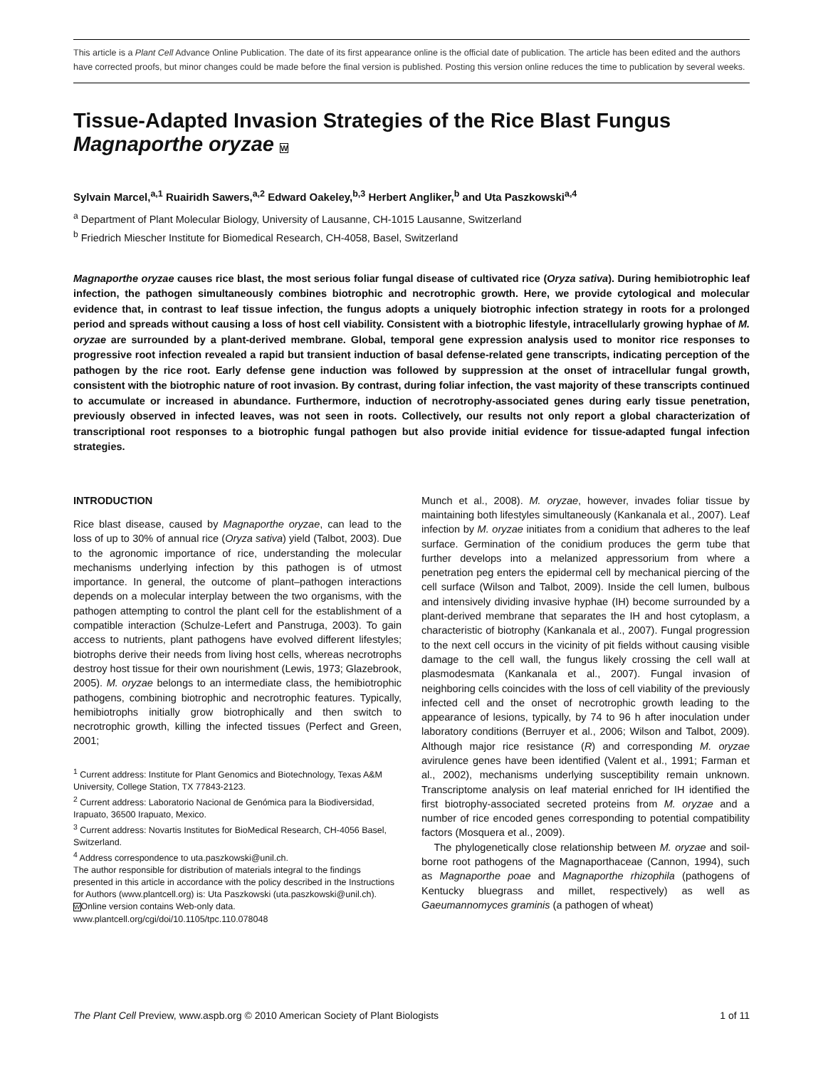This article is a Plant Cell Advance Online Publication. The date of its first appearance online is the official date of publication. The article has been edited and the authors have corrected proofs, but minor changes could be made before the final version is published. Posting this version online reduces the time to publication by several weeks.
Tissue-Adapted Invasion Strategies of the Rice Blast Fungus
Magnaporthe oryzae W
Sylvain Marcel,<sup>a,1</sup> Ruairidh Sawers,<sup>a,2</sup> Edward Oakeley,<sup>b,3</sup> Herbert Angliker,<sup>b</sup> and Uta Paszkowski<sup>a,4</sup>
<sup>a</sup> Department of Plant Molecular Biology, University of Lausanne, CH-1015 Lausanne, Switzerland
<sup>b</sup> Friedrich Miescher Institute for Biomedical Research, CH-4058, Basel, Switzerland
Magnaporthe oryzae causes rice blast, the most serious foliar fungal disease of cultivated rice (Oryza sativa). During hemibiotrophic leaf infection, the pathogen simultaneously combines biotrophic and necrotrophic growth. Here, we provide cytological and molecular evidence that, in contrast to leaf tissue infection, the fungus adopts a uniquely biotrophic infection strategy in roots for a prolonged period and spreads without causing a loss of host cell viability. Consistent with a biotrophic lifestyle, intracellularly growing hyphae of M. oryzae are surrounded by a plant-derived membrane. Global, temporal gene expression analysis used to monitor rice responses to progressive root infection revealed a rapid but transient induction of basal defense-related gene transcripts, indicating perception of the pathogen by the rice root. Early defense gene induction was followed by suppression at the onset of intracellular fungal growth, consistent with the biotrophic nature of root invasion. By contrast, during foliar infection, the vast majority of these transcripts continued to accumulate or increased in abundance. Furthermore, induction of necrotrophy-associated genes during early tissue penetration, previously observed in infected leaves, was not seen in roots. Collectively, our results not only report a global characterization of transcriptional root responses to a biotrophic fungal pathogen but also provide initial evidence for tissue-adapted fungal infection strategies.
INTRODUCTION
Rice blast disease, caused by Magnaporthe oryzae, can lead to the loss of up to 30% of annual rice (Oryza sativa) yield (Talbot, 2003). Due to the agronomic importance of rice, understanding the molecular mechanisms underlying infection by this pathogen is of utmost importance. In general, the outcome of plant–pathogen interactions depends on a molecular interplay between the two organisms, with the pathogen attempting to control the plant cell for the establishment of a compatible interaction (Schulze-Lefert and Panstruga, 2003). To gain access to nutrients, plant pathogens have evolved different lifestyles; biotrophs derive their needs from living host cells, whereas necrotrophs destroy host tissue for their own nourishment (Lewis, 1973; Glazebrook, 2005). M. oryzae belongs to an intermediate class, the hemibiotrophic pathogens, combining biotrophic and necrotrophic features. Typically, hemibiotrophs initially grow biotrophically and then switch to necrotrophic growth, killing the infected tissues (Perfect and Green, 2001;
<sup>1</sup> Current address: Institute for Plant Genomics and Biotechnology, Texas A&M University, College Station, TX 77843-2123.
<sup>2</sup> Current address: Laboratorio Nacional de Genómica para la Biodiversidad, Irapuato, 36500 Irapuato, Mexico.
<sup>3</sup> Current address: Novartis Institutes for BioMedical Research, CH-4056 Basel, Switzerland.
<sup>4</sup> Address correspondence to uta.paszkowski@unil.ch.
The author responsible for distribution of materials integral to the findings presented in this article in accordance with the policy described in the Instructions for Authors (www.plantcell.org) is: Uta Paszkowski (uta.paszkowski@unil.ch).
WOnline version contains Web-only data.
www.plantcell.org/cgi/doi/10.1105/tpc.110.078048
Munch et al., 2008). M. oryzae, however, invades foliar tissue by maintaining both lifestyles simultaneously (Kankanala et al., 2007). Leaf infection by M. oryzae initiates from a conidium that adheres to the leaf surface. Germination of the conidium produces the germ tube that further develops into a melanized appressorium from where a penetration peg enters the epidermal cell by mechanical piercing of the cell surface (Wilson and Talbot, 2009). Inside the cell lumen, bulbous and intensively dividing invasive hyphae (IH) become surrounded by a plant-derived membrane that separates the IH and host cytoplasm, a characteristic of biotrophy (Kankanala et al., 2007). Fungal progression to the next cell occurs in the vicinity of pit fields without causing visible damage to the cell wall, the fungus likely crossing the cell wall at plasmodesmata (Kankanala et al., 2007). Fungal invasion of neighboring cells coincides with the loss of cell viability of the previously infected cell and the onset of necrotrophic growth leading to the appearance of lesions, typically, by 74 to 96 h after inoculation under laboratory conditions (Berruyer et al., 2006; Wilson and Talbot, 2009). Although major rice resistance (R) and corresponding M. oryzae avirulence genes have been identified (Valent et al., 1991; Farman et al., 2002), mechanisms underlying susceptibility remain unknown. Transcriptome analysis on leaf material enriched for IH identified the first biotrophy-associated secreted proteins from M. oryzae and a number of rice encoded genes corresponding to potential compatibility factors (Mosquera et al., 2009).
The phylogenetically close relationship between M. oryzae and soil-borne root pathogens of the Magnaporthaceae (Cannon, 1994), such as Magnaporthe poae and Magnaporthe rhizophila (pathogens of Kentucky bluegrass and millet, respectively) as well as Gaeumannomyces graminis (a pathogen of wheat)
The Plant Cell Preview, www.aspb.org © 2010 American Society of Plant Biologists 1 of 11